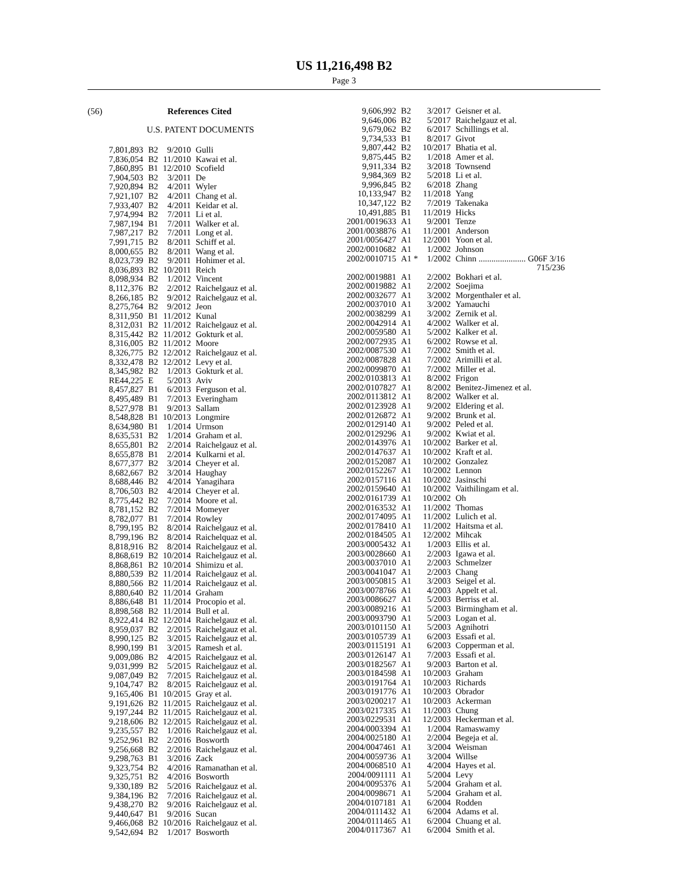US 11,216,498 B2
Page 3
(56) References Cited
U.S. PATENT DOCUMENTS
| 7,801,893 | B2 | 9/2010 | Gulli |
| 7,836,054 | B2 | 11/2010 | Kawai et al. |
| 7,860,895 | B1 | 12/2010 | Scofield |
| 7,904,503 | B2 | 3/2011 | De |
| 7,920,894 | B2 | 4/2011 | Wyler |
| 7,921,107 | B2 | 4/2011 | Chang et al. |
| 7,933,407 | B2 | 4/2011 | Keidar et al. |
| 7,974,994 | B2 | 7/2011 | Li et al. |
| 7,987,194 | B1 | 7/2011 | Walker et al. |
| 7,987,217 | B2 | 7/2011 | Long et al. |
| 7,991,715 | B2 | 8/2011 | Schiff et al. |
| 8,000,655 | B2 | 8/2011 | Wang et al. |
| 8,023,739 | B2 | 9/2011 | Hohimer et al. |
| 8,036,893 | B2 | 10/2011 | Reich |
| 8,098,934 | B2 | 1/2012 | Vincent |
| 8,112,376 | B2 | 2/2012 | Raichelgauz et al. |
| 8,266,185 | B2 | 9/2012 | Raichelgauz et al. |
| 8,275,764 | B2 | 9/2012 | Jeon |
| 8,311,950 | B1 | 11/2012 | Kunal |
| 8,312,031 | B2 | 11/2012 | Raichelgauz et al. |
| 8,315,442 | B2 | 11/2012 | Gokturk et al. |
| 8,316,005 | B2 | 11/2012 | Moore |
| 8,326,775 | B2 | 12/2012 | Raichelgauz et al. |
| 8,332,478 | B2 | 12/2012 | Levy et al. |
| 8,345,982 | B2 | 1/2013 | Gokturk et al. |
| RE44,225 | E | 5/2013 | Aviv |
| 8,457,827 | B1 | 6/2013 | Ferguson et al. |
| 8,495,489 | B1 | 7/2013 | Everingham |
| 8,527,978 | B1 | 9/2013 | Sallam |
| 8,548,828 | B1 | 10/2013 | Longmire |
| 8,634,980 | B1 | 1/2014 | Urmson |
| 8,635,531 | B2 | 1/2014 | Graham et al. |
| 8,655,801 | B2 | 2/2014 | Raichelgauz et al. |
| 8,655,878 | B1 | 2/2014 | Kulkarni et al. |
| 8,677,377 | B2 | 3/2014 | Cheyer et al. |
| 8,682,667 | B2 | 3/2014 | Haughay |
| 8,688,446 | B2 | 4/2014 | Yanagihara |
| 8,706,503 | B2 | 4/2014 | Cheyer et al. |
| 8,775,442 | B2 | 7/2014 | Moore et al. |
| 8,781,152 | B2 | 7/2014 | Momeyer |
| 8,782,077 | B1 | 7/2014 | Rowley |
| 8,799,195 | B2 | 8/2014 | Raichelgauz et al. |
| 8,799,196 | B2 | 8/2014 | Raichelquaz et al. |
| 8,818,916 | B2 | 8/2014 | Raichelgauz et al. |
| 8,868,619 | B2 | 10/2014 | Raichelgauz et al. |
| 8,868,861 | B2 | 10/2014 | Shimizu et al. |
| 8,880,539 | B2 | 11/2014 | Raichelgauz et al. |
| 8,880,566 | B2 | 11/2014 | Raichelgauz et al. |
| 8,880,640 | B2 | 11/2014 | Graham |
| 8,886,648 | B1 | 11/2014 | Procopio et al. |
| 8,898,568 | B2 | 11/2014 | Bull et al. |
| 8,922,414 | B2 | 12/2014 | Raichelgauz et al. |
| 8,959,037 | B2 | 2/2015 | Raichelgauz et al. |
| 8,990,125 | B2 | 3/2015 | Raichelgauz et al. |
| 8,990,199 | B1 | 3/2015 | Ramesh et al. |
| 9,009,086 | B2 | 4/2015 | Raichelgauz et al. |
| 9,031,999 | B2 | 5/2015 | Raichelgauz et al. |
| 9,087,049 | B2 | 7/2015 | Raichelgauz et al. |
| 9,104,747 | B2 | 8/2015 | Raichelgauz et al. |
| 9,165,406 | B1 | 10/2015 | Gray et al. |
| 9,191,626 | B2 | 11/2015 | Raichelgauz et al. |
| 9,197,244 | B2 | 11/2015 | Raichelgauz et al. |
| 9,218,606 | B2 | 12/2015 | Raichelgauz et al. |
| 9,235,557 | B2 | 1/2016 | Raichelgauz et al. |
| 9,252,961 | B2 | 2/2016 | Bosworth |
| 9,256,668 | B2 | 2/2016 | Raichelgauz et al. |
| 9,298,763 | B1 | 3/2016 | Zack |
| 9,323,754 | B2 | 4/2016 | Ramanathan et al. |
| 9,325,751 | B2 | 4/2016 | Bosworth |
| 9,330,189 | B2 | 5/2016 | Raichelgauz et al. |
| 9,384,196 | B2 | 7/2016 | Raichelgauz et al. |
| 9,438,270 | B2 | 9/2016 | Raichelgauz et al. |
| 9,440,647 | B1 | 9/2016 | Sucan |
| 9,466,068 | B2 | 10/2016 | Raichelgauz et al. |
| 9,542,694 | B2 | 1/2017 | Bosworth |
| 9,606,992 | B2 | 3/2017 | Geisner et al. |
| 9,646,006 | B2 | 5/2017 | Raichelgauz et al. |
| 9,679,062 | B2 | 6/2017 | Schillings et al. |
| 9,734,533 | B1 | 8/2017 | Givot |
| 9,807,442 | B2 | 10/2017 | Bhatia et al. |
| 9,875,445 | B2 | 1/2018 | Amer et al. |
| 9,911,334 | B2 | 3/2018 | Townsend |
| 9,984,369 | B2 | 5/2018 | Li et al. |
| 9,996,845 | B2 | 6/2018 | Zhang |
| 10,133,947 | B2 | 11/2018 | Yang |
| 10,347,122 | B2 | 7/2019 | Takenaka |
| 10,491,885 | B1 | 11/2019 | Hicks |
| 2001/0019633 | A1 | 9/2001 | Tenze |
| 2001/0038876 | A1 | 11/2001 | Anderson |
| 2001/0056427 | A1 | 12/2001 | Yoon et al. |
| 2002/0010682 | A1 | 1/2002 | Johnson |
| 2002/0010715 | A1 * | 1/2002 | Chinn ...................... G06F 3/16 |
| | | | 715/236 |
| 2002/0019881 | A1 | 2/2002 | Bokhari et al. |
| 2002/0019882 | A1 | 2/2002 | Soejima |
| 2002/0032677 | A1 | 3/2002 | Morgenthaler et al. |
| 2002/0037010 | A1 | 3/2002 | Yamauchi |
| 2002/0038299 | A1 | 3/2002 | Zernik et al. |
| 2002/0042914 | A1 | 4/2002 | Walker et al. |
| 2002/0059580 | A1 | 5/2002 | Kalker et al. |
| 2002/0072935 | A1 | 6/2002 | Rowse et al. |
| 2002/0087530 | A1 | 7/2002 | Smith et al. |
| 2002/0087828 | A1 | 7/2002 | Arimilli et al. |
| 2002/0099870 | A1 | 7/2002 | Miller et al. |
| 2002/0103813 | A1 | 8/2002 | Frigon |
| 2002/0107827 | A1 | 8/2002 | Benitez-Jimenez et al. |
| 2002/0113812 | A1 | 8/2002 | Walker et al. |
| 2002/0123928 | A1 | 9/2002 | Eldering et al. |
| 2002/0126872 | A1 | 9/2002 | Brunk et al. |
| 2002/0129140 | A1 | 9/2002 | Peled et al. |
| 2002/0129296 | A1 | 9/2002 | Kwiat et al. |
| 2002/0143976 | A1 | 10/2002 | Barker et al. |
| 2002/0147637 | A1 | 10/2002 | Kraft et al. |
| 2002/0152087 | A1 | 10/2002 | Gonzalez |
| 2002/0152267 | A1 | 10/2002 | Lennon |
| 2002/0157116 | A1 | 10/2002 | Jasinschi |
| 2002/0159640 | A1 | 10/2002 | Vaithilingam et al. |
| 2002/0161739 | A1 | 10/2002 | Oh |
| 2002/0163532 | A1 | 11/2002 | Thomas |
| 2002/0174095 | A1 | 11/2002 | Lulich et al. |
| 2002/0178410 | A1 | 11/2002 | Haitsma et al. |
| 2002/0184505 | A1 | 12/2002 | Mihcak |
| 2003/0005432 | A1 | 1/2003 | Ellis et al. |
| 2003/0028660 | A1 | 2/2003 | Igawa et al. |
| 2003/0037010 | A1 | 2/2003 | Schmelzer |
| 2003/0041047 | A1 | 2/2003 | Chang |
| 2003/0050815 | A1 | 3/2003 | Seigel et al. |
| 2003/0078766 | A1 | 4/2003 | Appelt et al. |
| 2003/0086627 | A1 | 5/2003 | Berriss et al. |
| 2003/0089216 | A1 | 5/2003 | Birmingham et al. |
| 2003/0093790 | A1 | 5/2003 | Logan et al. |
| 2003/0101150 | A1 | 5/2003 | Agnihotri |
| 2003/0105739 | A1 | 6/2003 | Essafi et al. |
| 2003/0115191 | A1 | 6/2003 | Copperman et al. |
| 2003/0126147 | A1 | 7/2003 | Essafi et al. |
| 2003/0182567 | A1 | 9/2003 | Barton et al. |
| 2003/0184598 | A1 | 10/2003 | Graham |
| 2003/0191764 | A1 | 10/2003 | Richards |
| 2003/0191776 | A1 | 10/2003 | Obrador |
| 2003/0200217 | A1 | 10/2003 | Ackerman |
| 2003/0217335 | A1 | 11/2003 | Chung |
| 2003/0229531 | A1 | 12/2003 | Heckerman et al. |
| 2004/0003394 | A1 | 1/2004 | Ramaswamy |
| 2004/0025180 | A1 | 2/2004 | Begeja et al. |
| 2004/0047461 | A1 | 3/2004 | Weisman |
| 2004/0059736 | A1 | 3/2004 | Willse |
| 2004/0068510 | A1 | 4/2004 | Hayes et al. |
| 2004/0091111 | A1 | 5/2004 | Levy |
| 2004/0095376 | A1 | 5/2004 | Graham et al. |
| 2004/0098671 | A1 | 5/2004 | Graham et al. |
| 2004/0107181 | A1 | 6/2004 | Rodden |
| 2004/0111432 | A1 | 6/2004 | Adams et al. |
| 2004/0111465 | A1 | 6/2004 | Chuang et al. |
| 2004/0117367 | A1 | 6/2004 | Smith et al. |